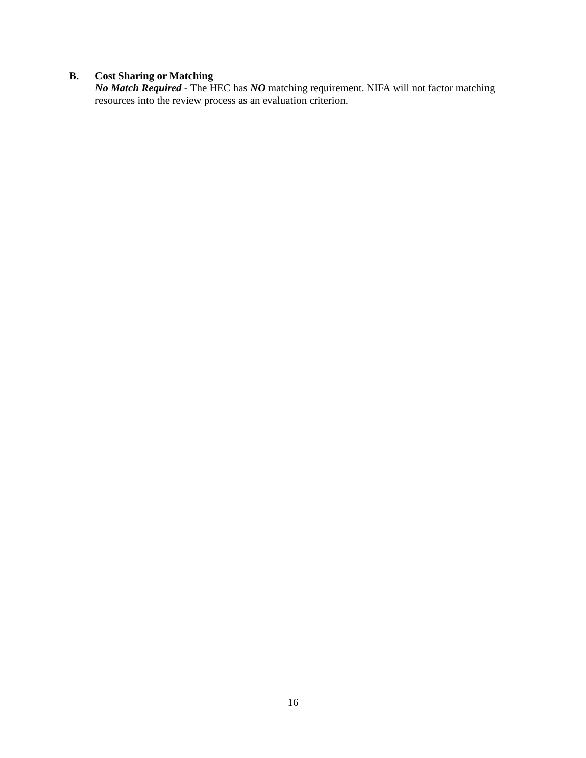B. Cost Sharing or Matching
No Match Required - The HEC has NO matching requirement. NIFA will not factor matching resources into the review process as an evaluation criterion.
16